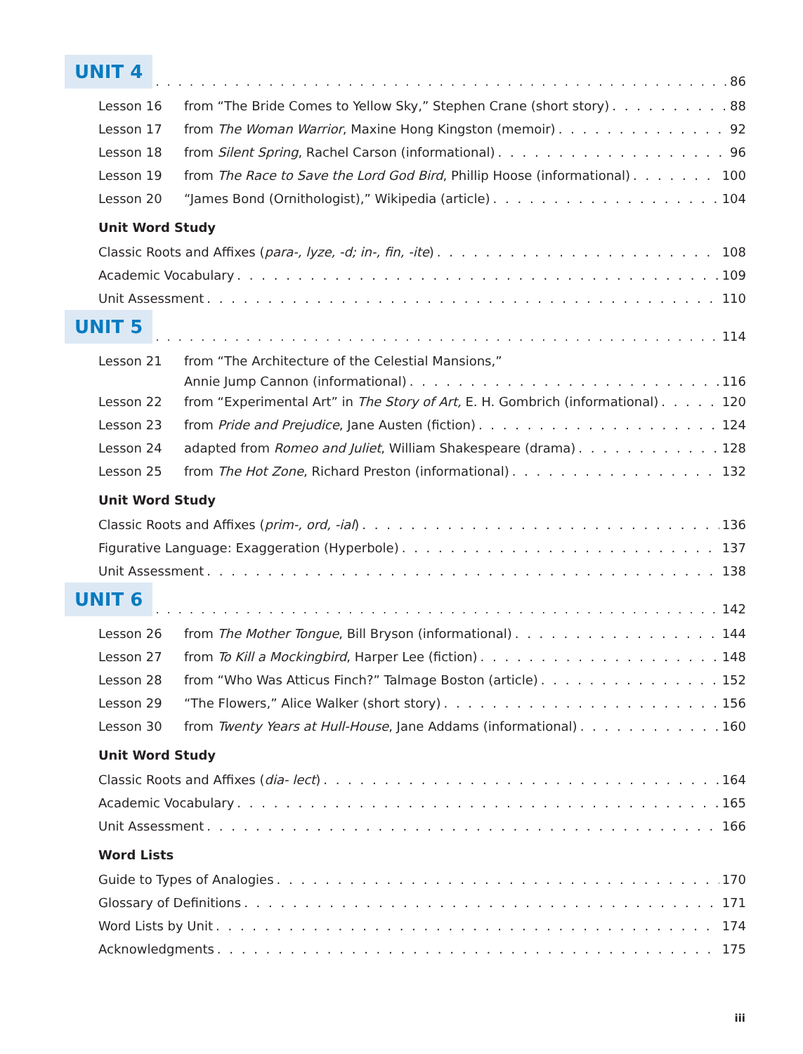UNIT 4 86
Lesson 16 from “The Bride Comes to Yellow Sky,” Stephen Crane (short story) 88
Lesson 17 from The Woman Warrior, Maxine Hong Kingston (memoir) 92
Lesson 18 from Silent Spring, Rachel Carson (informational) 96
Lesson 19 from The Race to Save the Lord God Bird, Phillip Hoose (informational) 100
Lesson 20 “James Bond (Ornithologist),” Wikipedia (article) 104
Unit Word Study
Classic Roots and Affixes (para-, lyze, -d; in-, fin, -ite) 108
Academic Vocabulary 109
Unit Assessment 110
UNIT 5 114
Lesson 21 from “The Architecture of the Celestial Mansions,”
Annie Jump Cannon (informational) 116
Lesson 22 from “Experimental Art” in The Story of Art, E. H. Gombrich (informational) 120
Lesson 23 from Pride and Prejudice, Jane Austen (fiction) 124
Lesson 24 adapted from Romeo and Juliet, William Shakespeare (drama) 128
Lesson 25 from The Hot Zone, Richard Preston (informational) 132
Unit Word Study
Classic Roots and Affixes (prim-, ord, -ial) 136
Figurative Language: Exaggeration (Hyperbole) 137
Unit Assessment 138
UNIT 6 142
Lesson 26 from The Mother Tongue, Bill Bryson (informational) 144
Lesson 27 from To Kill a Mockingbird, Harper Lee (fiction) 148
Lesson 28 from “Who Was Atticus Finch?” Talmage Boston (article) 152
Lesson 29 “The Flowers,” Alice Walker (short story) 156
Lesson 30 from Twenty Years at Hull-House, Jane Addams (informational) 160
Unit Word Study
Classic Roots and Affixes (dia- lect) 164
Academic Vocabulary 165
Unit Assessment 166
Word Lists
Guide to Types of Analogies 170
Glossary of Definitions 171
Word Lists by Unit 174
Acknowledgments 175
iii